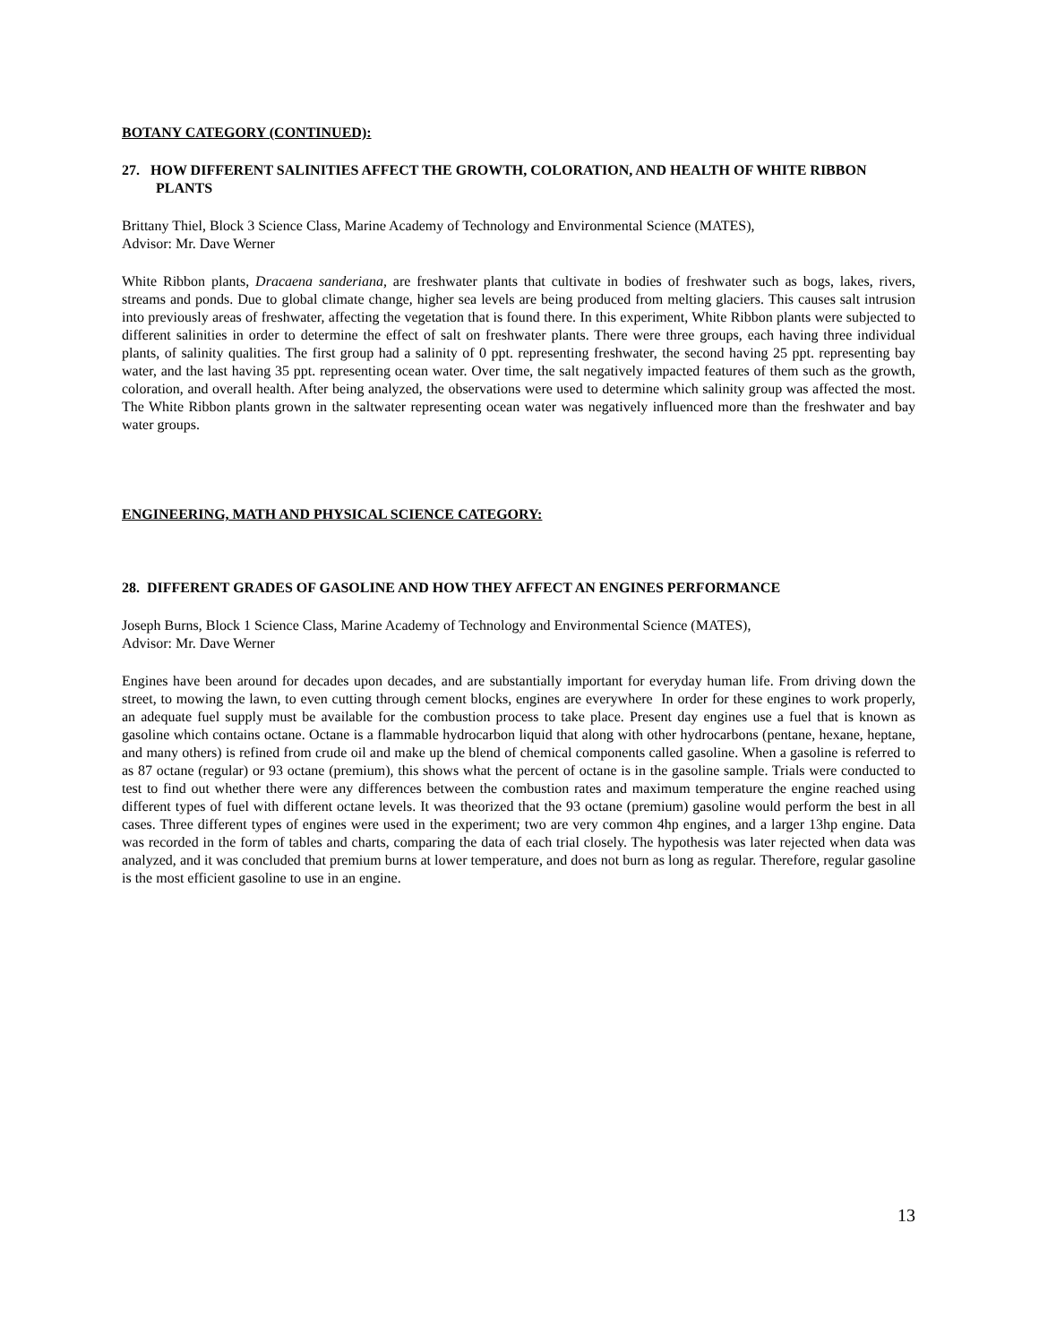BOTANY CATEGORY (CONTINUED):
27. HOW DIFFERENT SALINITIES AFFECT THE GROWTH, COLORATION, AND HEALTH OF WHITE RIBBON PLANTS
Brittany Thiel, Block 3 Science Class, Marine Academy of Technology and Environmental Science (MATES),
Advisor: Mr. Dave Werner
White Ribbon plants, Dracaena sanderiana, are freshwater plants that cultivate in bodies of freshwater such as bogs, lakes, rivers, streams and ponds. Due to global climate change, higher sea levels are being produced from melting glaciers. This causes salt intrusion into previously areas of freshwater, affecting the vegetation that is found there. In this experiment, White Ribbon plants were subjected to different salinities in order to determine the effect of salt on freshwater plants. There were three groups, each having three individual plants, of salinity qualities. The first group had a salinity of 0 ppt. representing freshwater, the second having 25 ppt. representing bay water, and the last having 35 ppt. representing ocean water. Over time, the salt negatively impacted features of them such as the growth, coloration, and overall health. After being analyzed, the observations were used to determine which salinity group was affected the most. The White Ribbon plants grown in the saltwater representing ocean water was negatively influenced more than the freshwater and bay water groups.
ENGINEERING, MATH AND PHYSICAL SCIENCE CATEGORY:
28. DIFFERENT GRADES OF GASOLINE AND HOW THEY AFFECT AN ENGINES PERFORMANCE
Joseph Burns, Block 1 Science Class, Marine Academy of Technology and Environmental Science (MATES),
Advisor: Mr. Dave Werner
Engines have been around for decades upon decades, and are substantially important for everyday human life. From driving down the street, to mowing the lawn, to even cutting through cement blocks, engines are everywhere In order for these engines to work properly, an adequate fuel supply must be available for the combustion process to take place. Present day engines use a fuel that is known as gasoline which contains octane. Octane is a flammable hydrocarbon liquid that along with other hydrocarbons (pentane, hexane, heptane, and many others) is refined from crude oil and make up the blend of chemical components called gasoline. When a gasoline is referred to as 87 octane (regular) or 93 octane (premium), this shows what the percent of octane is in the gasoline sample. Trials were conducted to test to find out whether there were any differences between the combustion rates and maximum temperature the engine reached using different types of fuel with different octane levels. It was theorized that the 93 octane (premium) gasoline would perform the best in all cases. Three different types of engines were used in the experiment; two are very common 4hp engines, and a larger 13hp engine. Data was recorded in the form of tables and charts, comparing the data of each trial closely. The hypothesis was later rejected when data was analyzed, and it was concluded that premium burns at lower temperature, and does not burn as long as regular. Therefore, regular gasoline is the most efficient gasoline to use in an engine.
13